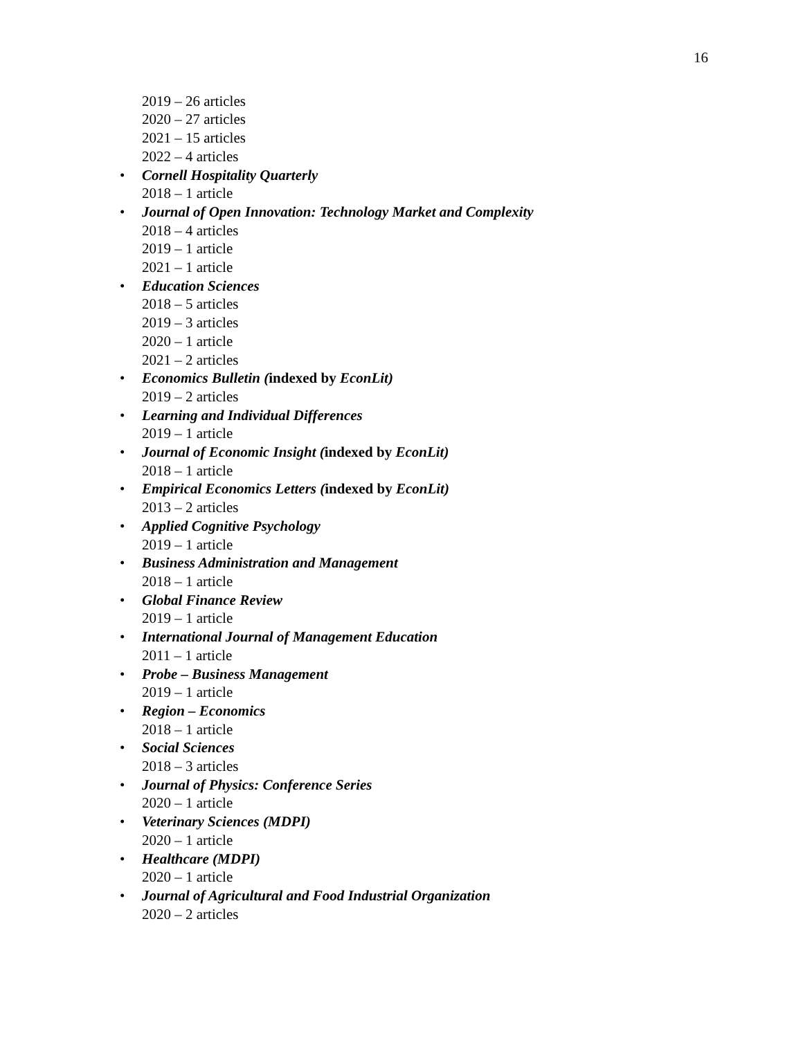16
2019 – 26 articles
2020 – 27 articles
2021 – 15 articles
2022 – 4 articles
• Cornell Hospitality Quarterly
2018 – 1 article
• Journal of Open Innovation: Technology Market and Complexity
2018 – 4 articles
2019 – 1 article
2021 – 1 article
• Education Sciences
2018 – 5 articles
2019 – 3 articles
2020 – 1 article
2021 – 2 articles
• Economics Bulletin (indexed by EconLit)
2019 – 2 articles
• Learning and Individual Differences
2019 – 1 article
• Journal of Economic Insight (indexed by EconLit)
2018 – 1 article
• Empirical Economics Letters (indexed by EconLit)
2013 – 2 articles
• Applied Cognitive Psychology
2019 – 1 article
• Business Administration and Management
2018 – 1 article
• Global Finance Review
2019 – 1 article
• International Journal of Management Education
2011 – 1 article
• Probe – Business Management
2019 – 1 article
• Region – Economics
2018 – 1 article
• Social Sciences
2018 – 3 articles
• Journal of Physics: Conference Series
2020 – 1 article
• Veterinary Sciences (MDPI)
2020 – 1 article
• Healthcare (MDPI)
2020 – 1 article
• Journal of Agricultural and Food Industrial Organization
2020 – 2 articles